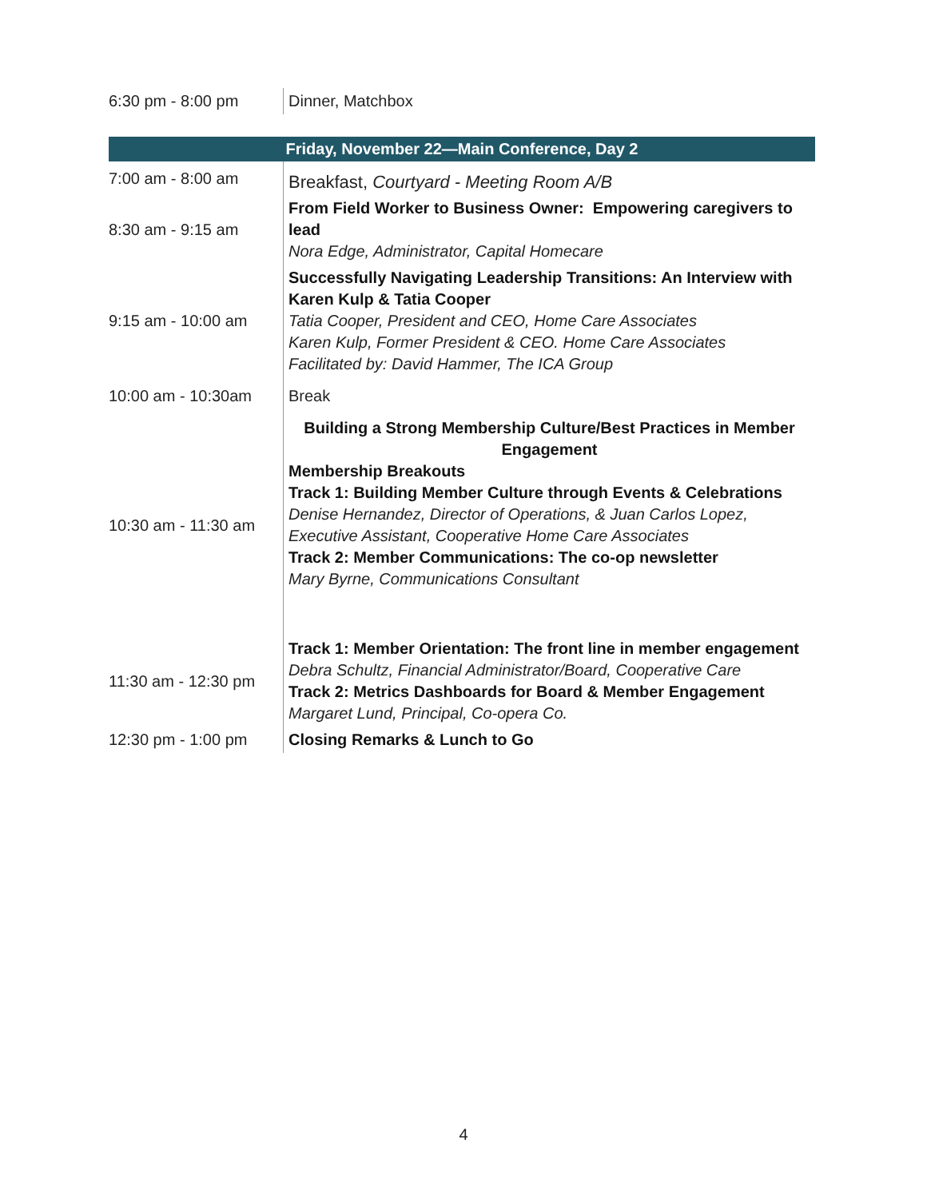| 6:30 pm - 8:00 pm | Dinner, Matchbox |
| Friday, November 22—Main Conference, Day 2 | |
| --- | --- |
| 7:00 am - 8:00 am | Breakfast, Courtyard - Meeting Room A/B |
| 8:30 am - 9:15 am | From Field Worker to Business Owner: Empowering caregivers to lead Nora Edge, Administrator, Capital Homecare |
| 9:15 am - 10:00 am | Successfully Navigating Leadership Transitions: An Interview with Karen Kulp & Tatia Cooper Tatia Cooper, President and CEO, Home Care Associates Karen Kulp, Former President & CEO. Home Care Associates Facilitated by: David Hammer, The ICA Group |
| 10:00 am - 10:30am | Break |
| 10:30 am - 11:30 am | Building a Strong Membership Culture/Best Practices in Member Engagement Membership Breakouts Track 1: Building Member Culture through Events & Celebrations Denise Hernandez, Director of Operations, & Juan Carlos Lopez, Executive Assistant, Cooperative Home Care Associates Track 2: Member Communications: The co-op newsletter Mary Byrne, Communications Consultant |
| 11:30 am - 12:30 pm | Track 1: Member Orientation: The front line in member engagement Debra Schultz, Financial Administrator/Board, Cooperative Care Track 2: Metrics Dashboards for Board & Member Engagement Margaret Lund, Principal, Co-opera Co. |
| 12:30 pm - 1:00 pm | Closing Remarks & Lunch to Go |
4